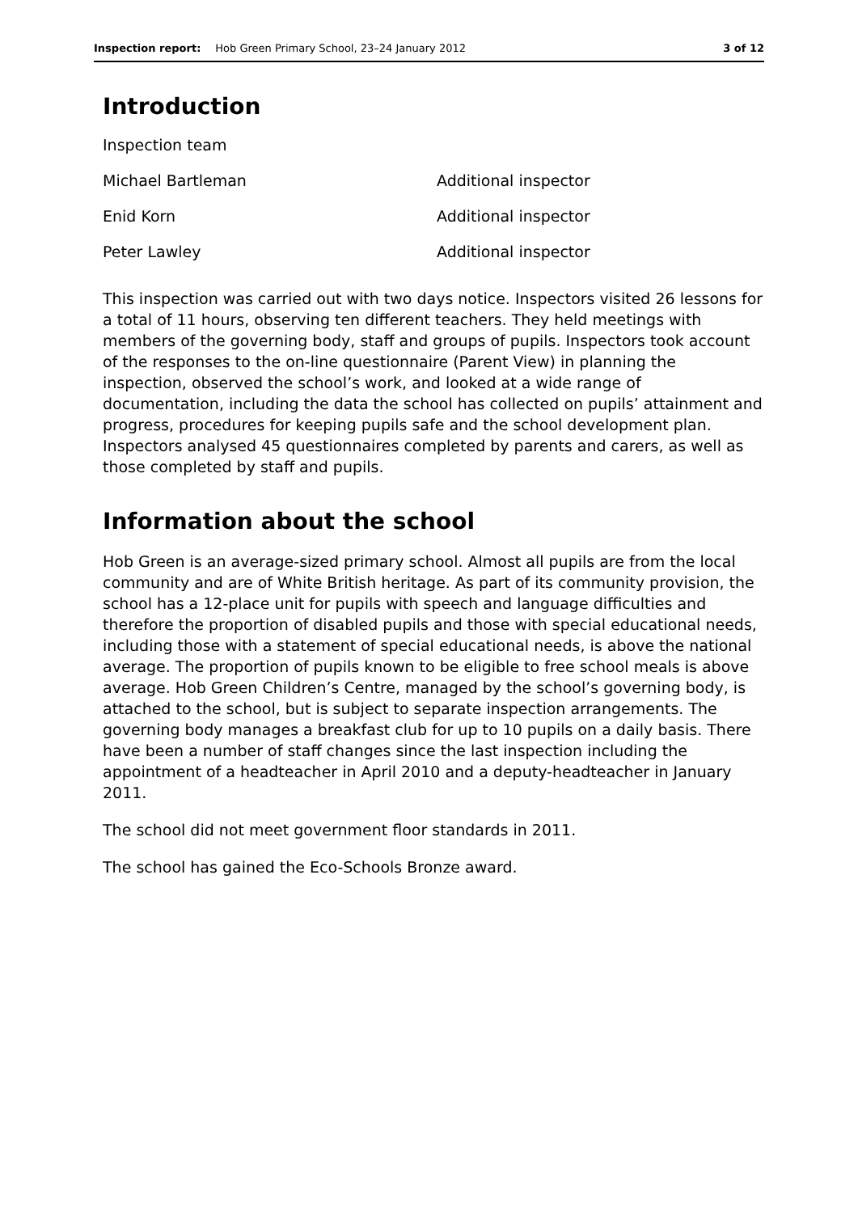Inspection report: Hob Green Primary School, 23–24 January 2012 3 of 12
Introduction
| Inspection team | |
| Michael Bartleman | Additional inspector |
| Enid Korn | Additional inspector |
| Peter Lawley | Additional inspector |
This inspection was carried out with two days notice. Inspectors visited 26 lessons for a total of 11 hours, observing ten different teachers. They held meetings with members of the governing body, staff and groups of pupils. Inspectors took account of the responses to the on-line questionnaire (Parent View) in planning the inspection, observed the school’s work, and looked at a wide range of documentation, including the data the school has collected on pupils’ attainment and progress, procedures for keeping pupils safe and the school development plan. Inspectors analysed 45 questionnaires completed by parents and carers, as well as those completed by staff and pupils.
Information about the school
Hob Green is an average-sized primary school. Almost all pupils are from the local community and are of White British heritage. As part of its community provision, the school has a 12-place unit for pupils with speech and language difficulties and therefore the proportion of disabled pupils and those with special educational needs, including those with a statement of special educational needs, is above the national average. The proportion of pupils known to be eligible to free school meals is above average. Hob Green Children’s Centre, managed by the school’s governing body, is attached to the school, but is subject to separate inspection arrangements. The governing body manages a breakfast club for up to 10 pupils on a daily basis. There have been a number of staff changes since the last inspection including the appointment of a headteacher in April 2010 and a deputy-headteacher in January 2011.
The school did not meet government floor standards in 2011.
The school has gained the Eco-Schools Bronze award.